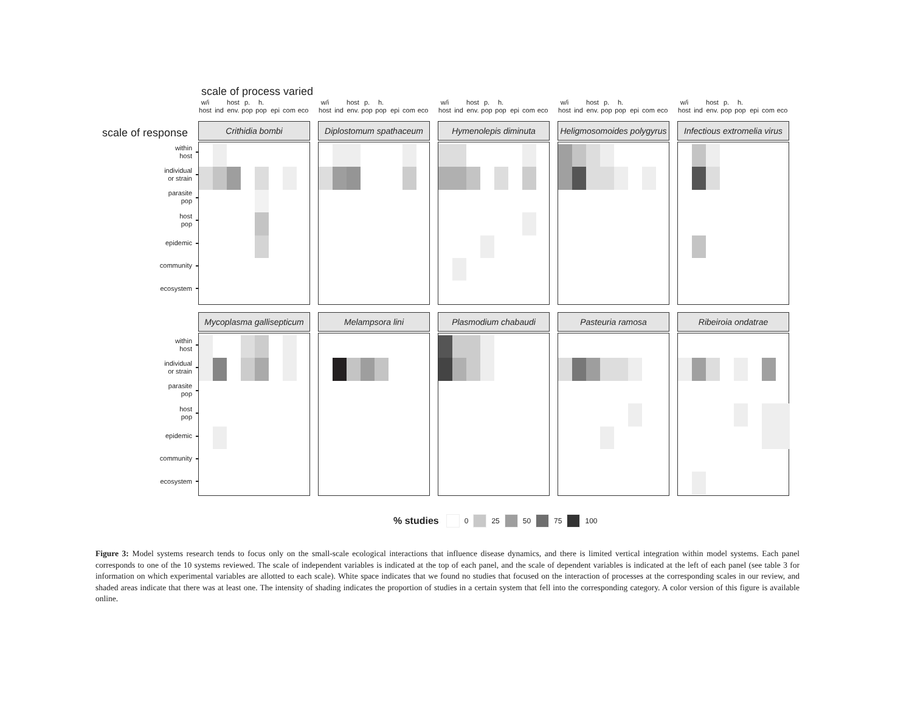scale of process varied
scale of response
within
host
individual
or strain
parasite
pop
host
pop
epidemic
community
ecosystem
w/i
host
ind host
env. p.
pop h.
pop
epi
com
eco
Crithidia bombi
w/i
host
ind host
env. p.
pop h.
pop
epi
com
eco
Diplostomum spathaceum
w/i
host
ind host
env. p.
pop h.
pop
epi
com
eco
Hymenolepis diminuta
w/i
host
ind host
env. p.
pop h.
pop
epi
com
eco
Heligmosomoides polygyrus
w/i
host
ind host
env. p.
pop h.
pop
epi
com
eco
Infectious extromelia virus
within
host
individual
or strain
parasite
pop
host
pop
epidemic
community
ecosystem
Mycoplasma gallisepticum
Melampsora lini Plasmodium chabaudi Pasteuria ramosa Ribeiroia ondatrae
% studies 0 25 50 75 100
Figure 3: Model systems research tends to focus only on the small-scale ecological interactions that influence disease dynamics, and there is limited vertical integration within model systems. Each panel corresponds to one of the 10 systems reviewed. The scale of independent variables is indicated at the top of each panel, and the scale of dependent variables is indicated at the left of each panel (see table 3 for information on which experimental variables are allotted to each scale). White space indicates that we found no studies that focused on the interaction of processes at the corresponding scales in our review, and shaded areas indicate that there was at least one. The intensity of shading indicates the proportion of studies in a certain system that fell into the corresponding category. A color version of this figure is available online.